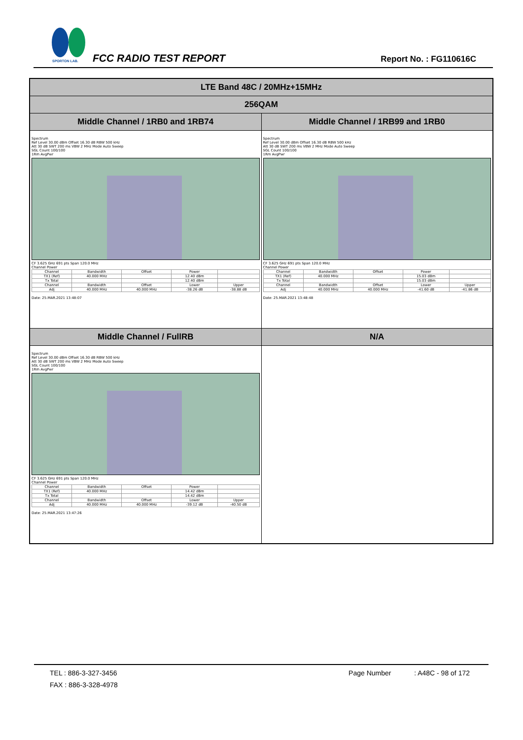SPORTON LAB.
FCC RADIO TEST REPORT Report No. : FG110616C
| LTE Band 48C / 20MHz+15MHz | |
| 256QAM | |
| Middle Channel / 1RB0 and 1RB74 | Middle Channel / 1RB99 and 1RB0 |
| Spectrum Ref Level 30.00 dBm Offset 16.30 dB RBW 500 kHz Att 30 dB SWT 200 ms VBW 2 MHz Mode Auto Sweep SGL Count 100/100 1Rm AvgPwr CF 3.625 GHz 691 pts Span 120.0 MHz Channel Power / Channel / Bandwidth / Offset / Power / / / TX1 (Ref) / 40.000 MHz / / 12.40 dBm / / / Tx Total / / / 12.40 dBm / / / Channel / Bandwidth / Offset / Lower / Upper / / Adj / 40.000 MHz / 40.000 MHz / -38.26 dB / -38.88 dB / Date: 25.MAR.2021 13:48:07 | Spectrum Ref Level 30.00 dBm Offset 16.30 dB RBW 500 kHz Att 30 dB SWT 200 ms VBW 2 MHz Mode Auto Sweep SGL Count 100/100 1Rm AvgPwr CF 3.625 GHz 691 pts Span 120.0 MHz Channel Power / Channel / Bandwidth / Offset / Power / / / TX1 (Ref) / 40.000 MHz / / 15.03 dBm / / / Tx Total / / / 15.03 dBm / / / Channel / Bandwidth / Offset / Lower / Upper / / Adj / 40.000 MHz / 40.000 MHz / -41.60 dB / -41.86 dB / Date: 25.MAR.2021 13:48:48 |
| Middle Channel / FullRB | N/A |
| Spectrum Ref Level 30.00 dBm Offset 16.30 dB RBW 500 kHz Att 30 dB SWT 200 ms VBW 2 MHz Mode Auto Sweep SGL Count 100/100 1Rm AvgPwr CF 3.625 GHz 691 pts Span 120.0 MHz Channel Power / Channel / Bandwidth / Offset / Power / / / TX1 (Ref) / 40.000 MHz / / 14.42 dBm / / / Tx Total / / / 14.42 dBm / / / Channel / Bandwidth / Offset / Lower / Upper / / Adj / 40.000 MHz / 40.000 MHz / -39.12 dB / -40.50 dB / Date: 25.MAR.2021 13:47:26 | |
TEL : 886-3-327-3456 Page Number : A48C - 98 of 172
FAX : 886-3-328-4978